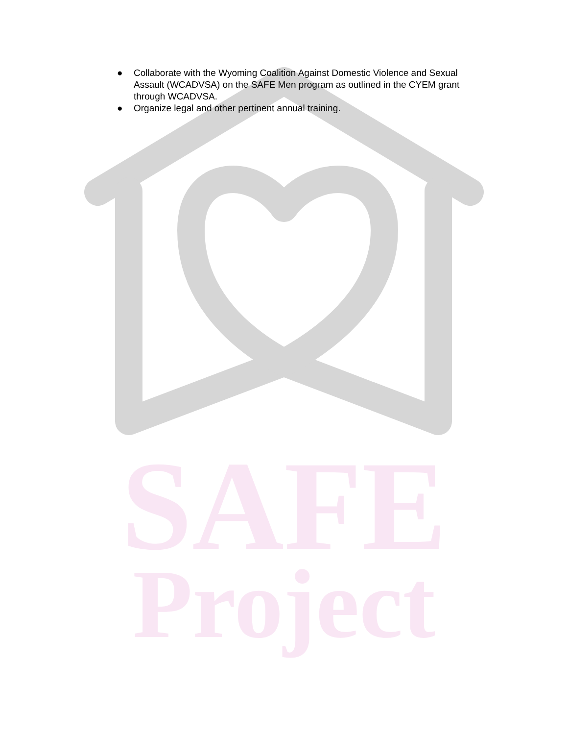SAFE
Project
● Collaborate with the Wyoming Coalition Against Domestic Violence and Sexual Assault (WCADVSA) on the SAFE Men program as outlined in the CYEM grant through WCADVSA.
● Organize legal and other pertinent annual training.